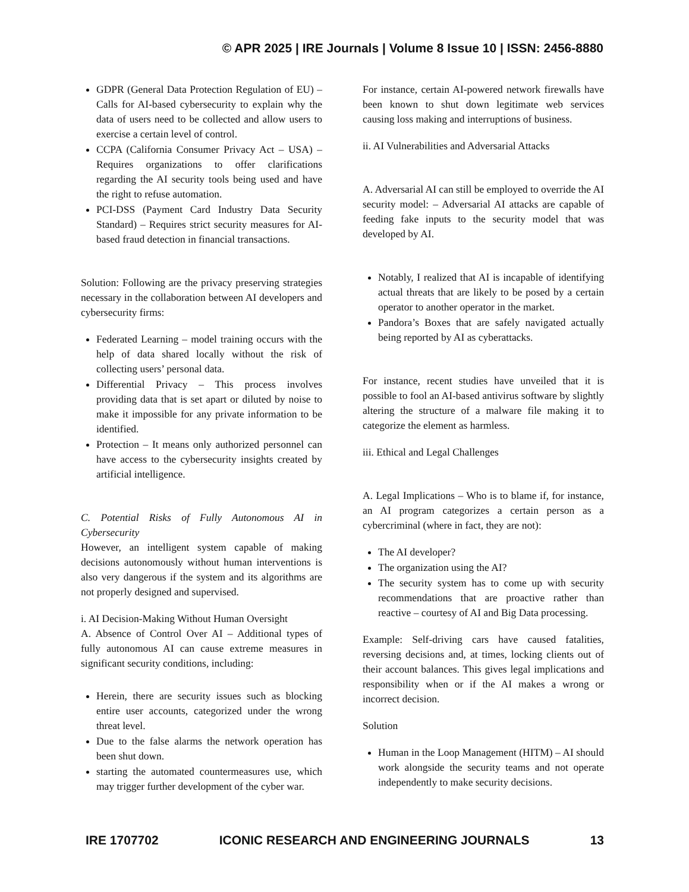© APR 2025 | IRE Journals | Volume 8 Issue 10 | ISSN: 2456-8880
GDPR (General Data Protection Regulation of EU) – Calls for AI-based cybersecurity to explain why the data of users need to be collected and allow users to exercise a certain level of control.
CCPA (California Consumer Privacy Act – USA) – Requires organizations to offer clarifications regarding the AI security tools being used and have the right to refuse automation.
PCI-DSS (Payment Card Industry Data Security Standard) – Requires strict security measures for AI-based fraud detection in financial transactions.
Solution: Following are the privacy preserving strategies necessary in the collaboration between AI developers and cybersecurity firms:
Federated Learning – model training occurs with the help of data shared locally without the risk of collecting users’ personal data.
Differential Privacy – This process involves providing data that is set apart or diluted by noise to make it impossible for any private information to be identified.
Protection – It means only authorized personnel can have access to the cybersecurity insights created by artificial intelligence.
C. Potential Risks of Fully Autonomous AI in Cybersecurity
However, an intelligent system capable of making decisions autonomously without human interventions is also very dangerous if the system and its algorithms are not properly designed and supervised.
i. AI Decision-Making Without Human Oversight
A. Absence of Control Over AI – Additional types of fully autonomous AI can cause extreme measures in significant security conditions, including:
Herein, there are security issues such as blocking entire user accounts, categorized under the wrong threat level.
Due to the false alarms the network operation has been shut down.
starting the automated countermeasures use, which may trigger further development of the cyber war.
For instance, certain AI-powered network firewalls have been known to shut down legitimate web services causing loss making and interruptions of business.
ii. AI Vulnerabilities and Adversarial Attacks
A. Adversarial AI can still be employed to override the AI security model: – Adversarial AI attacks are capable of feeding fake inputs to the security model that was developed by AI.
Notably, I realized that AI is incapable of identifying actual threats that are likely to be posed by a certain operator to another operator in the market.
Pandora’s Boxes that are safely navigated actually being reported by AI as cyberattacks.
For instance, recent studies have unveiled that it is possible to fool an AI-based antivirus software by slightly altering the structure of a malware file making it to categorize the element as harmless.
iii. Ethical and Legal Challenges
A. Legal Implications – Who is to blame if, for instance, an AI program categorizes a certain person as a cybercriminal (where in fact, they are not):
The AI developer?
The organization using the AI?
The security system has to come up with security recommendations that are proactive rather than reactive – courtesy of AI and Big Data processing.
Example: Self-driving cars have caused fatalities, reversing decisions and, at times, locking clients out of their account balances. This gives legal implications and responsibility when or if the AI makes a wrong or incorrect decision.
Solution
Human in the Loop Management (HITM) – AI should work alongside the security teams and not operate independently to make security decisions.
IRE 1707702 ICONIC RESEARCH AND ENGINEERING JOURNALS 13